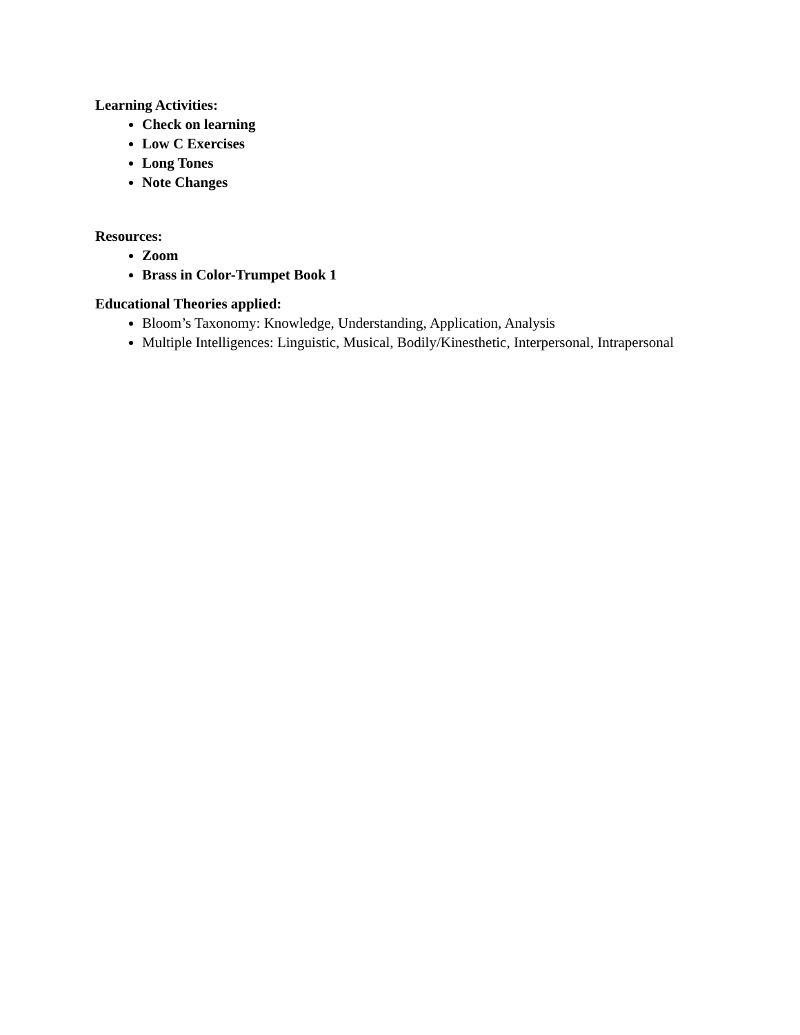Learning Activities:
Check on learning
Low C Exercises
Long Tones
Note Changes
Resources:
Zoom
Brass in Color-Trumpet Book 1
Educational Theories applied:
Bloom’s Taxonomy: Knowledge, Understanding, Application, Analysis
Multiple Intelligences: Linguistic, Musical, Bodily/Kinesthetic, Interpersonal, Intrapersonal